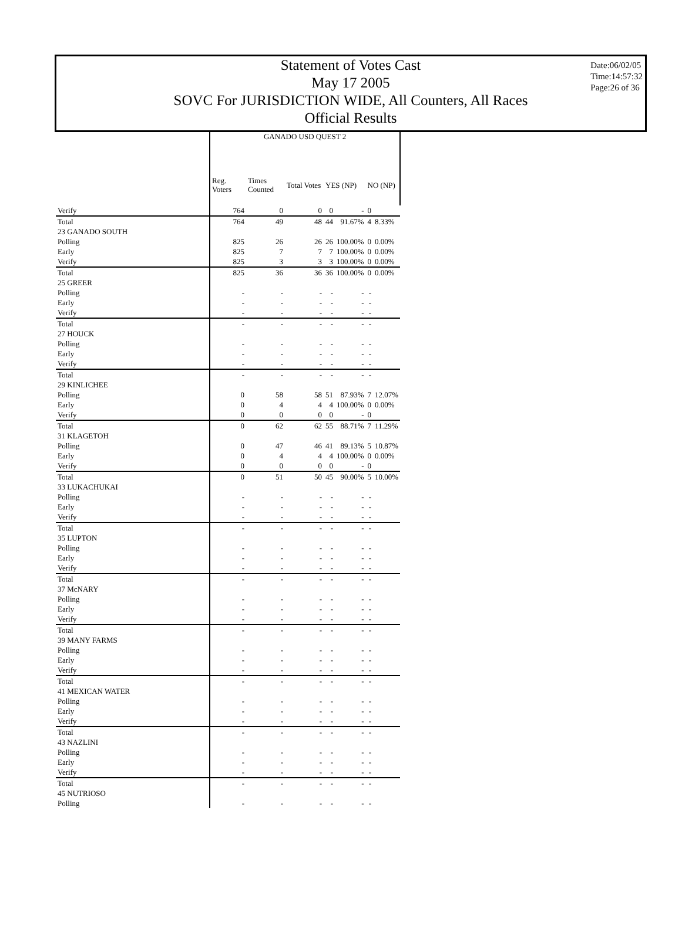Statement of Votes Cast
May 17 2005
SOVC For JURISDICTION WIDE, All Counters, All Races
Official Results
Date:06/02/05
Time:14:57:32
Page:26 of 36
| | GANADO USD QUEST 2 | | | | | | |
| | Reg. Voters | Times Counted | Total Votes | YES (NP) | | NO (NP) | |
| Verify | 764 | 0 | 0 | 0 | - | 0 | |
| Total | 764 | 49 | 48 | 44 | 91.67% | 4 | 8.33% |
| 23 GANADO SOUTH | | | | | | | |
| Polling | 825 | 26 | 26 | 26 | 100.00% | 0 | 0.00% |
| Early | 825 | 7 | 7 | 7 | 100.00% | 0 | 0.00% |
| Verify | 825 | 3 | 3 | 3 | 100.00% | 0 | 0.00% |
| Total | 825 | 36 | 36 | 36 | 100.00% | 0 | 0.00% |
| 25 GREER | | | | | | | |
| Polling | - | - | - | - | - | - | |
| Early | - | - | - | - | - | - | |
| Verify | - | - | - | - | - | - | |
| Total | - | - | - | - | - | - | |
| 27 HOUCK | | | | | | | |
| Polling | - | - | - | - | - | - | |
| Early | - | - | - | - | - | - | |
| Verify | - | - | - | - | - | - | |
| Total | - | - | - | - | - | - | |
| 29 KINLICHEE | | | | | | | |
| Polling | 0 | 58 | 58 | 51 | 87.93% | 7 | 12.07% |
| Early | 0 | 4 | 4 | 4 | 100.00% | 0 | 0.00% |
| Verify | 0 | 0 | 0 | 0 | - | 0 | |
| Total | 0 | 62 | 62 | 55 | 88.71% | 7 | 11.29% |
| 31 KLAGETOH | | | | | | | |
| Polling | 0 | 47 | 46 | 41 | 89.13% | 5 | 10.87% |
| Early | 0 | 4 | 4 | 4 | 100.00% | 0 | 0.00% |
| Verify | 0 | 0 | 0 | 0 | - | 0 | |
| Total | 0 | 51 | 50 | 45 | 90.00% | 5 | 10.00% |
| 33 LUKACHUKAI | | | | | | | |
| Polling | - | - | - | - | - | - | |
| Early | - | - | - | - | - | - | |
| Verify | - | - | - | - | - | - | |
| Total | - | - | - | - | - | - | |
| 35 LUPTON | | | | | | | |
| Polling | - | - | - | - | - | - | |
| Early | - | - | - | - | - | - | |
| Verify | - | - | - | - | - | - | |
| Total | - | - | - | - | - | - | |
| 37 McNARY | | | | | | | |
| Polling | - | - | - | - | - | - | |
| Early | - | - | - | - | - | - | |
| Verify | - | - | - | - | - | - | |
| Total | - | - | - | - | - | - | |
| 39 MANY FARMS | | | | | | | |
| Polling | - | - | - | - | - | - | |
| Early | - | - | - | - | - | - | |
| Verify | - | - | - | - | - | - | |
| Total | - | - | - | - | - | - | |
| 41 MEXICAN WATER | | | | | | | |
| Polling | - | - | - | - | - | - | |
| Early | - | - | - | - | - | - | |
| Verify | - | - | - | - | - | - | |
| Total | - | - | - | - | - | - | |
| 43 NAZLINI | | | | | | | |
| Polling | - | - | - | - | - | - | |
| Early | - | - | - | - | - | - | |
| Verify | - | - | - | - | - | - | |
| Total | - | - | - | - | - | - | |
| 45 NUTRIOSO | | | | | | | |
| Polling | - | - | - | - | - | - | |